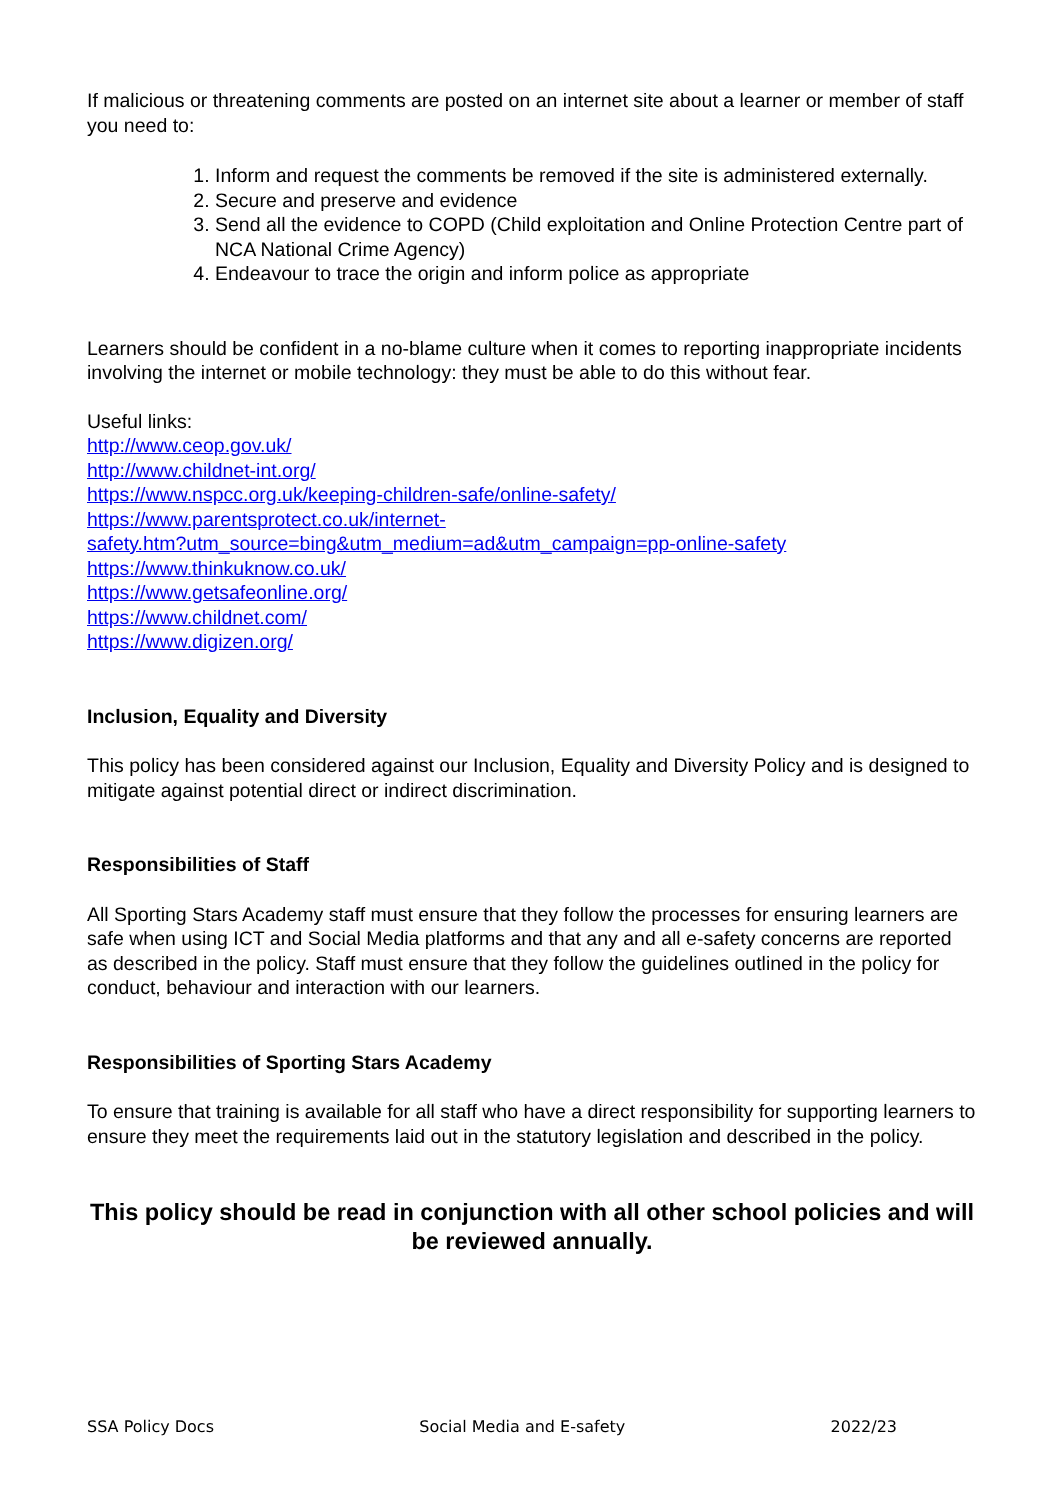If malicious or threatening comments are posted on an internet site about a learner or member of staff you need to:
1. Inform and request the comments be removed if the site is administered externally.
2. Secure and preserve and evidence
3. Send all the evidence to COPD (Child exploitation and Online Protection Centre part of NCA National Crime Agency)
4. Endeavour to trace the origin and inform police as appropriate
Learners should be confident in a no-blame culture when it comes to reporting inappropriate incidents involving the internet or mobile technology: they must be able to do this without fear.
Useful links:
http://www.ceop.gov.uk/
http://www.childnet-int.org/
https://www.nspcc.org.uk/keeping-children-safe/online-safety/
https://www.parentsprotect.co.uk/internet-
safety.htm?utm_source=bing&utm_medium=ad&utm_campaign=pp-online-safety
https://www.thinkuknow.co.uk/
https://www.getsafeonline.org/
https://www.childnet.com/
https://www.digizen.org/
Inclusion, Equality and Diversity
This policy has been considered against our Inclusion, Equality and Diversity Policy and is designed to mitigate against potential direct or indirect discrimination.
Responsibilities of Staff
All Sporting Stars Academy staff must ensure that they follow the processes for ensuring learners are safe when using ICT and Social Media platforms and that any and all e-safety concerns are reported as described in the policy. Staff must ensure that they follow the guidelines outlined in the policy for conduct, behaviour and interaction with our learners.
Responsibilities of Sporting Stars Academy
To ensure that training is available for all staff who have a direct responsibility for supporting learners to ensure they meet the requirements laid out in the statutory legislation and described in the policy.
This policy should be read in conjunction with all other school policies and will be reviewed annually.
SSA Policy Docs Social Media and E-safety 2022/23